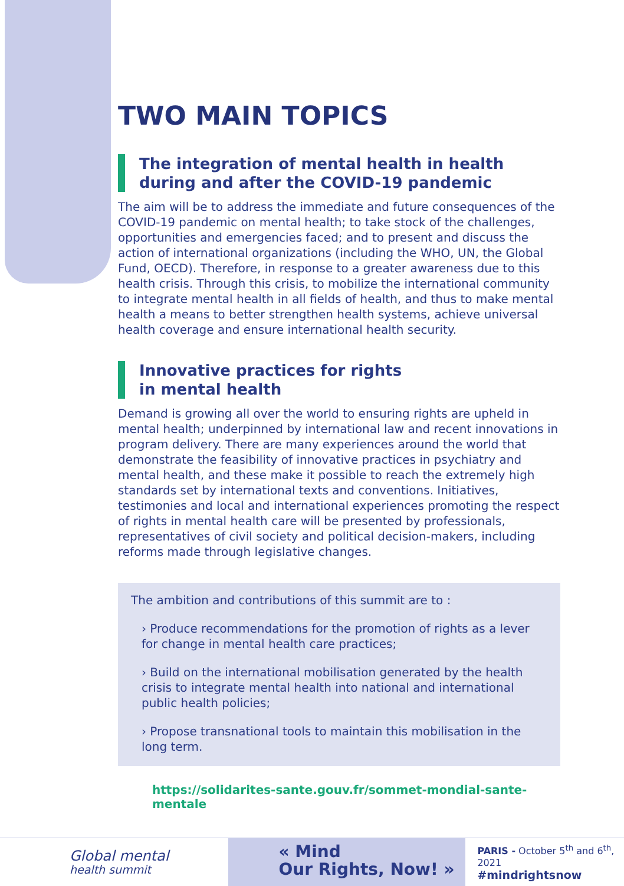TWO MAIN TOPICS
The integration of mental health in health during and after the COVID-19 pandemic
The aim will be to address the immediate and future consequences of the COVID-19 pandemic on mental health; to take stock of the challenges, opportunities and emergencies faced; and to present and discuss the action of international organizations (including the WHO, UN, the Global Fund, OECD). Therefore, in response to a greater awareness due to this health crisis. Through this crisis, to mobilize the international community to integrate mental health in all fields of health, and thus to make mental health a means to better strengthen health systems, achieve universal health coverage and ensure international health security.
Innovative practices for rights
in mental health
Demand is growing all over the world to ensuring rights are upheld in mental health; underpinned by international law and recent innovations in program delivery. There are many experiences around the world that demonstrate the feasibility of innovative practices in psychiatry and mental health, and these make it possible to reach the extremely high standards set by international texts and conventions. Initiatives, testimonies and local and international experiences promoting the respect of rights in mental health care will be presented by professionals, representatives of civil society and political decision-makers, including reforms made through legislative changes.
The ambition and contributions of this summit are to :
› Produce recommendations for the promotion of rights as a lever for change in mental health care practices;
› Build on the international mobilisation generated by the health crisis to integrate mental health into national and international public health policies;
› Propose transnational tools to maintain this mobilisation in the long term.
https://solidarites-sante.gouv.fr/sommet-mondial-sante-mentale
Global mental
health summit
« Mind
Our Rights, Now! »
PARIS - October 5<sup>th</sup> and 6<sup>th</sup>, 2021
#mindrightsnow